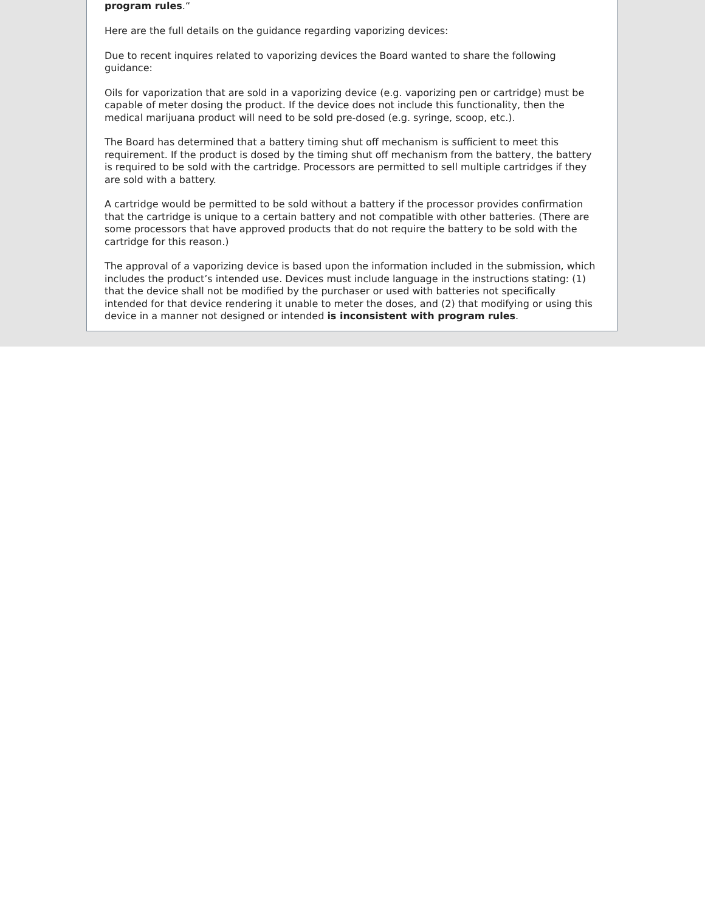program rules.“
Here are the full details on the guidance regarding vaporizing devices:
Due to recent inquires related to vaporizing devices the Board wanted to share the following guidance:
Oils for vaporization that are sold in a vaporizing device (e.g. vaporizing pen or cartridge) must be capable of meter dosing the product. If the device does not include this functionality, then the medical marijuana product will need to be sold pre-dosed (e.g. syringe, scoop, etc.).
The Board has determined that a battery timing shut off mechanism is sufficient to meet this requirement. If the product is dosed by the timing shut off mechanism from the battery, the battery is required to be sold with the cartridge. Processors are permitted to sell multiple cartridges if they are sold with a battery.
A cartridge would be permitted to be sold without a battery if the processor provides confirmation that the cartridge is unique to a certain battery and not compatible with other batteries. (There are some processors that have approved products that do not require the battery to be sold with the cartridge for this reason.)
The approval of a vaporizing device is based upon the information included in the submission, which includes the product’s intended use. Devices must include language in the instructions stating: (1) that the device shall not be modified by the purchaser or used with batteries not specifically intended for that device rendering it unable to meter the doses, and (2) that modifying or using this device in a manner not designed or intended is inconsistent with program rules.